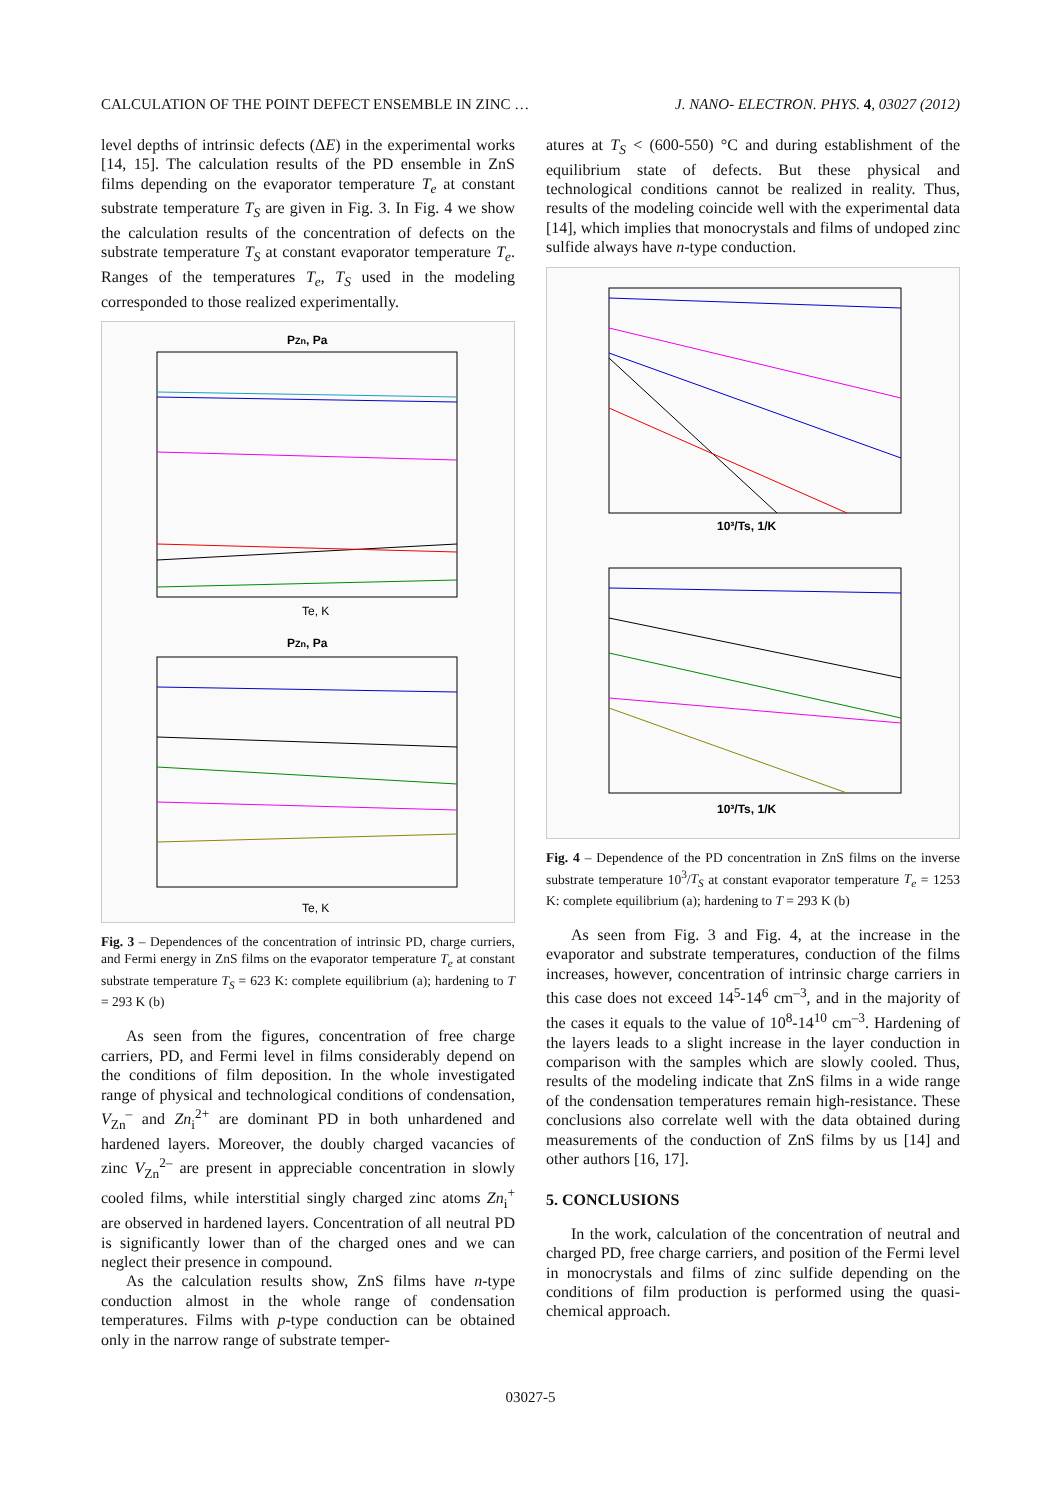CALCULATION OF THE POINT DEFECT ENSEMBLE IN ZINC … J. NANO- ELECTRON. PHYS. 4, 03027 (2012)
level depths of intrinsic defects (ΔE) in the experimental works [14, 15]. The calculation results of the PD ensemble in ZnS films depending on the evaporator temperature T<sub>e</sub> at constant substrate temperature T<sub>S</sub> are given in Fig. 3. In Fig. 4 we show the calculation results of the concentration of defects on the substrate temperature T<sub>S</sub> at constant evaporator temperature T<sub>e</sub>. Ranges of the temperatures T<sub>e</sub>, T<sub>S</sub> used in the modeling corresponded to those realized experimentally.
PZn, Pa
Te, K
PZn, Pa
Te, K
Fig. 3 – Dependences of the concentration of intrinsic PD, charge curriers, and Fermi energy in ZnS films on the evaporator temperature T<sub>e</sub> at constant substrate temperature T<sub>S</sub> = 623 K: complete equilibrium (a); hardening to T = 293 K (b)
As seen from the figures, concentration of free charge carriers, PD, and Fermi level in films considerably depend on the conditions of film deposition. In the whole investigated range of physical and technological conditions of condensation, V<sub>Zn</sub><sup>–</sup> and Zn<sub>i</sub><sup>2+</sup> are dominant PD in both unhardened and hardened layers. Moreover, the doubly charged vacancies of zinc V<sub>Zn</sub><sup>2–</sup> are present in appreciable concentration in slowly cooled films, while interstitial singly charged zinc atoms Zn<sub>i</sub><sup>+</sup> are observed in hardened layers. Concentration of all neutral PD is significantly lower than of the charged ones and we can neglect their presence in compound.
As the calculation results show, ZnS films have n-type conduction almost in the whole range of condensation temperatures. Films with p-type conduction can be obtained only in the narrow range of substrate temper-
atures at T<sub>S</sub> < (600-550) °C and during establishment of the equilibrium state of defects. But these physical and technological conditions cannot be realized in reality. Thus, results of the modeling coincide well with the experimental data [14], which implies that monocrystals and films of undoped zinc sulfide always have n-type conduction.
10³/Ts, 1/K
10³/Ts, 1/K
Fig. 4 – Dependence of the PD concentration in ZnS films on the inverse substrate temperature 10<sup>3</sup>/T<sub>S</sub> at constant evaporator temperature T<sub>e</sub> = 1253 K: complete equilibrium (a); hardening to T = 293 K (b)
As seen from Fig. 3 and Fig. 4, at the increase in the evaporator and substrate temperatures, conduction of the films increases, however, concentration of intrinsic charge carriers in this case does not exceed 14<sup>5</sup>-14<sup>6</sup> cm<sup>–3</sup>, and in the majority of the cases it equals to the value of 10<sup>8</sup>-14<sup>10</sup> cm<sup>–3</sup>. Hardening of the layers leads to a slight increase in the layer conduction in comparison with the samples which are slowly cooled. Thus, results of the modeling indicate that ZnS films in a wide range of the condensation temperatures remain high-resistance. These conclusions also correlate well with the data obtained during measurements of the conduction of ZnS films by us [14] and other authors [16, 17].
5. CONCLUSIONS
In the work, calculation of the concentration of neutral and charged PD, free charge carriers, and position of the Fermi level in monocrystals and films of zinc sulfide depending on the conditions of film production is performed using the quasi-chemical approach.
03027-5